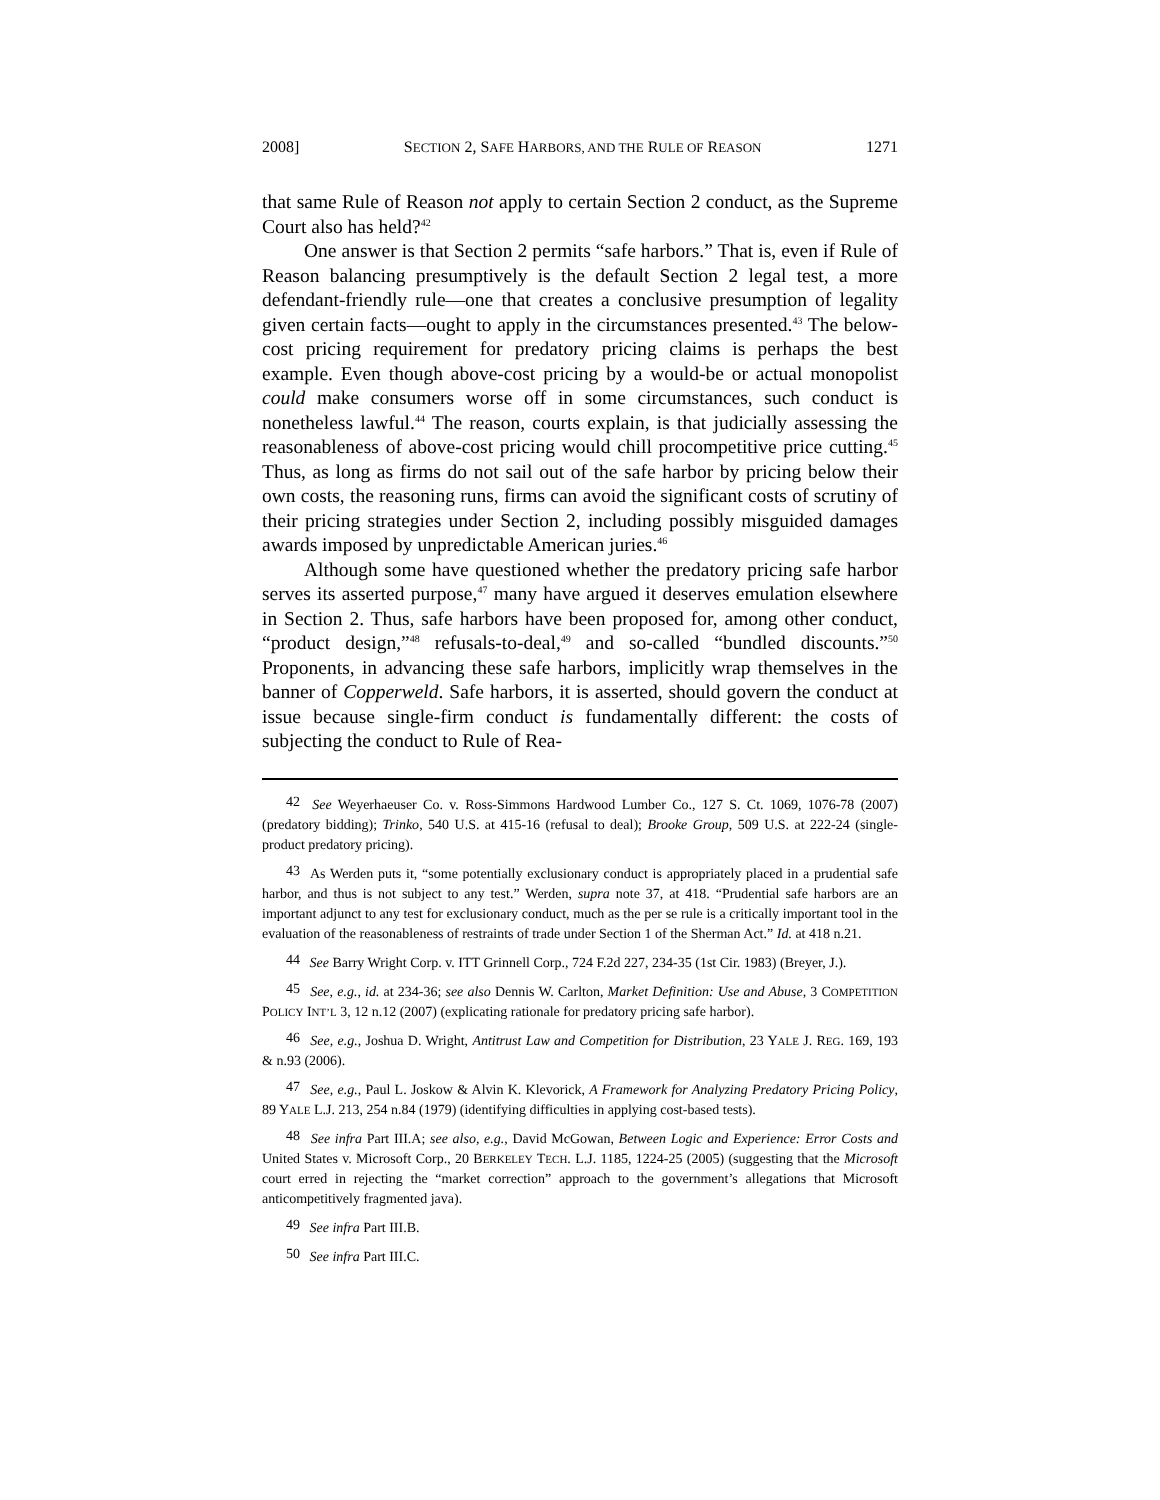2008] SECTION 2, SAFE HARBORS, AND THE RULE OF REASON 1271
that same Rule of Reason not apply to certain Section 2 conduct, as the Supreme Court also has held?<sup>42</sup>
One answer is that Section 2 permits “safe harbors.” That is, even if Rule of Reason balancing presumptively is the default Section 2 legal test, a more defendant-friendly rule—one that creates a conclusive presumption of legality given certain facts—ought to apply in the circumstances presented.<sup>43</sup> The below-cost pricing requirement for predatory pricing claims is perhaps the best example. Even though above-cost pricing by a would-be or actual monopolist could make consumers worse off in some circumstances, such conduct is nonetheless lawful.<sup>44</sup> The reason, courts explain, is that judicially assessing the reasonableness of above-cost pricing would chill procompetitive price cutting.<sup>45</sup> Thus, as long as firms do not sail out of the safe harbor by pricing below their own costs, the reasoning runs, firms can avoid the significant costs of scrutiny of their pricing strategies under Section 2, including possibly misguided damages awards imposed by unpredictable American juries.<sup>46</sup>
Although some have questioned whether the predatory pricing safe harbor serves its asserted purpose,<sup>47</sup> many have argued it deserves emulation elsewhere in Section 2. Thus, safe harbors have been proposed for, among other conduct, “product design,”<sup>48</sup> refusals-to-deal,<sup>49</sup> and so-called “bundled discounts.”<sup>50</sup> Proponents, in advancing these safe harbors, implicitly wrap themselves in the banner of Copperweld. Safe harbors, it is asserted, should govern the conduct at issue because single-firm conduct is fundamentally different: the costs of subjecting the conduct to Rule of Rea-
42 See Weyerhaeuser Co. v. Ross-Simmons Hardwood Lumber Co., 127 S. Ct. 1069, 1076-78 (2007) (predatory bidding); Trinko, 540 U.S. at 415-16 (refusal to deal); Brooke Group, 509 U.S. at 222-24 (single-product predatory pricing).
43 As Werden puts it, “some potentially exclusionary conduct is appropriately placed in a prudential safe harbor, and thus is not subject to any test.” Werden, supra note 37, at 418. “Prudential safe harbors are an important adjunct to any test for exclusionary conduct, much as the per se rule is a critically important tool in the evaluation of the reasonableness of restraints of trade under Section 1 of the Sherman Act.” Id. at 418 n.21.
44 See Barry Wright Corp. v. ITT Grinnell Corp., 724 F.2d 227, 234-35 (1st Cir. 1983) (Breyer, J.).
45 See, e.g., id. at 234-36; see also Dennis W. Carlton, Market Definition: Use and Abuse, 3 COMPETITION POLICY INT’L 3, 12 n.12 (2007) (explicating rationale for predatory pricing safe harbor).
46 See, e.g., Joshua D. Wright, Antitrust Law and Competition for Distribution, 23 YALE J. REG. 169, 193 & n.93 (2006).
47 See, e.g., Paul L. Joskow & Alvin K. Klevorick, A Framework for Analyzing Predatory Pricing Policy, 89 YALE L.J. 213, 254 n.84 (1979) (identifying difficulties in applying cost-based tests).
48 See infra Part III.A; see also, e.g., David McGowan, Between Logic and Experience: Error Costs and United States v. Microsoft Corp., 20 BERKELEY TECH. L.J. 1185, 1224-25 (2005) (suggesting that the Microsoft court erred in rejecting the “market correction” approach to the government’s allegations that Microsoft anticompetitively fragmented java).
49 See infra Part III.B.
50 See infra Part III.C.